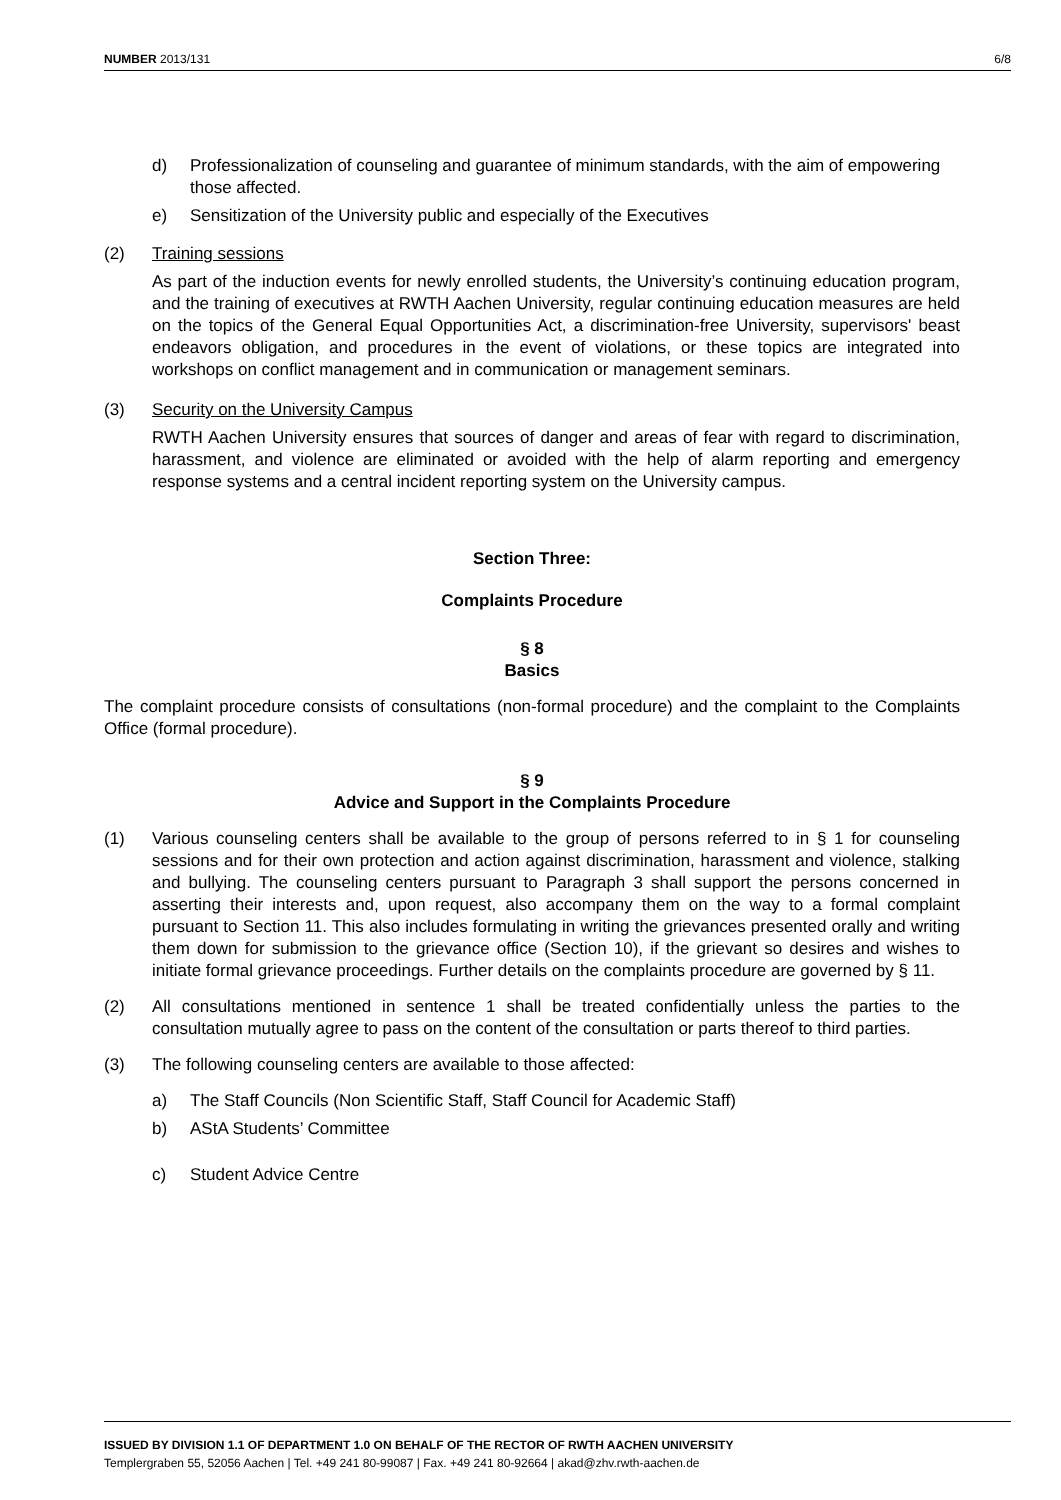NUMBER 2013/131 6/8
d) Professionalization of counseling and guarantee of minimum standards, with the aim of empowering those affected.
e) Sensitization of the University public and especially of the Executives
(2) Training sessions
As part of the induction events for newly enrolled students, the University’s continuing education program, and the training of executives at RWTH Aachen University, regular continuing education measures are held on the topics of the General Equal Opportunities Act, a discrimination-free University, supervisors' beast endeavors obligation, and procedures in the event of violations, or these topics are integrated into workshops on conflict management and in communication or management seminars.
(3) Security on the University Campus
RWTH Aachen University ensures that sources of danger and areas of fear with regard to discrimination, harassment, and violence are eliminated or avoided with the help of alarm reporting and emergency response systems and a central incident reporting system on the University campus.
Section Three:
Complaints Procedure
§ 8
Basics
The complaint procedure consists of consultations (non-formal procedure) and the complaint to the Complaints Office (formal procedure).
§ 9
Advice and Support in the Complaints Procedure
(1) Various counseling centers shall be available to the group of persons referred to in § 1 for counseling sessions and for their own protection and action against discrimination, harassment and violence, stalking and bullying. The counseling centers pursuant to Paragraph 3 shall support the persons concerned in asserting their interests and, upon request, also accompany them on the way to a formal complaint pursuant to Section 11. This also includes formulating in writing the grievances presented orally and writing them down for submission to the grievance office (Section 10), if the grievant so desires and wishes to initiate formal grievance proceedings. Further details on the complaints procedure are governed by § 11.
(2) All consultations mentioned in sentence 1 shall be treated confidentially unless the parties to the consultation mutually agree to pass on the content of the consultation or parts thereof to third parties.
(3) The following counseling centers are available to those affected:
a) The Staff Councils (Non Scientific Staff, Staff Council for Academic Staff)
b) AStA Students’ Committee
c) Student Advice Centre
ISSUED BY DIVISION 1.1 OF DEPARTMENT 1.0 ON BEHALF OF THE RECTOR OF RWTH AACHEN UNIVERSITY
Templergraben 55, 52056 Aachen | Tel. +49 241 80-99087 | Fax. +49 241 80-92664 | akad@zhv.rwth-aachen.de